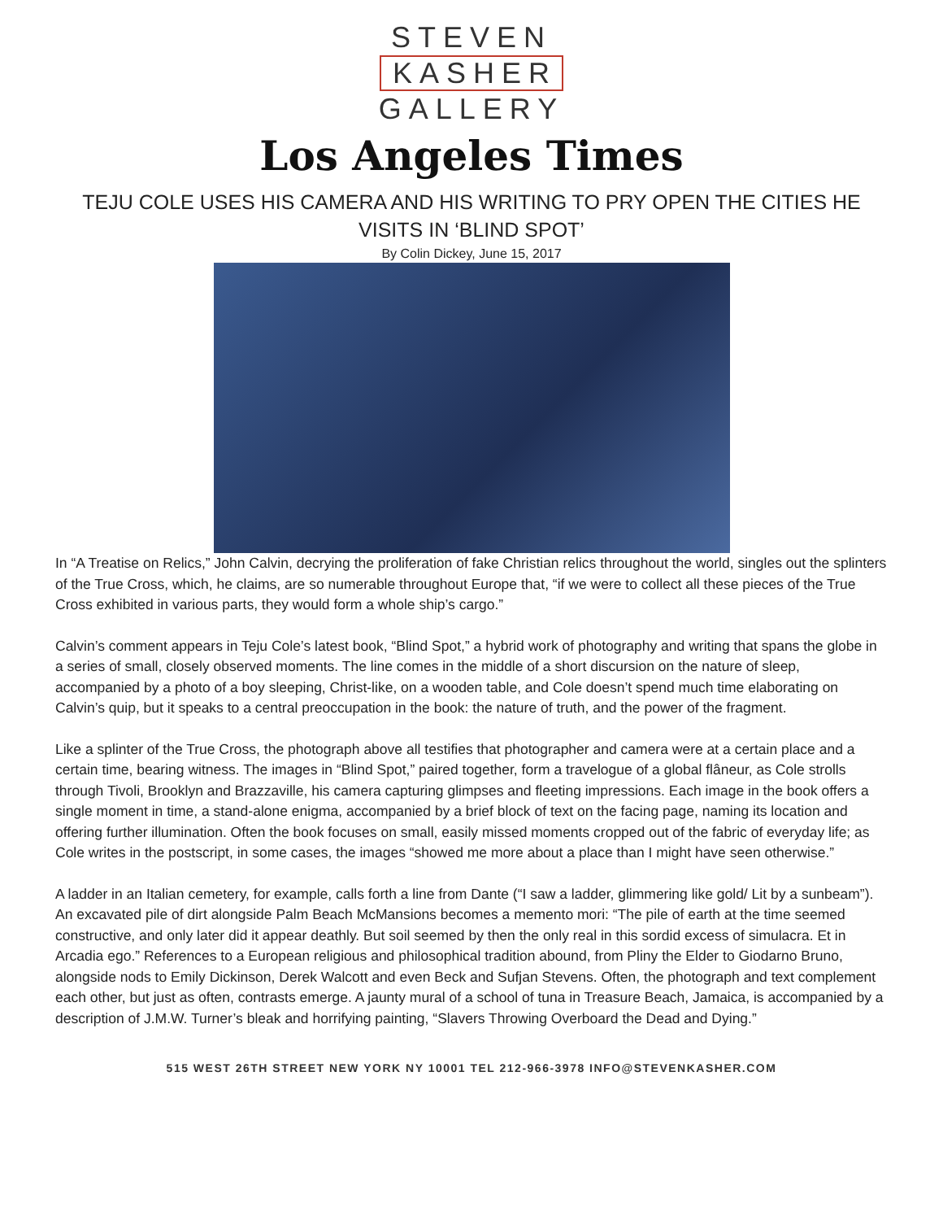STEVEN
KASHER
GALLERY
Los Angeles Times
TEJU COLE USES HIS CAMERA AND HIS WRITING TO PRY OPEN THE CITIES HE VISITS IN ‘BLIND SPOT’
By Colin Dickey, June 15, 2017
In “A Treatise on Relics,” John Calvin, decrying the proliferation of fake Christian relics throughout the world, singles out the splinters of the True Cross, which, he claims, are so numerable throughout Europe that, “if we were to collect all these pieces of the True Cross exhibited in various parts, they would form a whole ship’s cargo.”
Calvin’s comment appears in Teju Cole’s latest book, “Blind Spot,” a hybrid work of photography and writing that spans the globe in a series of small, closely observed moments. The line comes in the middle of a short discursion on the nature of sleep, accompanied by a photo of a boy sleeping, Christ-like, on a wooden table, and Cole doesn’t spend much time elaborating on Calvin’s quip, but it speaks to a central preoccupation in the book: the nature of truth, and the power of the fragment.
Like a splinter of the True Cross, the photograph above all testifies that photographer and camera were at a certain place and a certain time, bearing witness. The images in “Blind Spot,” paired together, form a travelogue of a global flâneur, as Cole strolls through Tivoli, Brooklyn and Brazzaville, his camera capturing glimpses and fleeting impressions. Each image in the book offers a single moment in time, a stand-alone enigma, accompanied by a brief block of text on the facing page, naming its location and offering further illumination. Often the book focuses on small, easily missed moments cropped out of the fabric of everyday life; as Cole writes in the postscript, in some cases, the images “showed me more about a place than I might have seen otherwise.”
A ladder in an Italian cemetery, for example, calls forth a line from Dante (“I saw a ladder, glimmering like gold/ Lit by a sunbeam”). An excavated pile of dirt alongside Palm Beach McMansions becomes a memento mori: “The pile of earth at the time seemed constructive, and only later did it appear deathly. But soil seemed by then the only real in this sordid excess of simulacra. Et in Arcadia ego.” References to a European religious and philosophical tradition abound, from Pliny the Elder to Giodarno Bruno, alongside nods to Emily Dickinson, Derek Walcott and even Beck and Sufjan Stevens. Often, the photograph and text complement each other, but just as often, contrasts emerge. A jaunty mural of a school of tuna in Treasure Beach, Jamaica, is accompanied by a description of J.M.W. Turner’s bleak and horrifying painting, “Slavers Throwing Overboard the Dead and Dying.”
515 WEST 26TH STREET NEW YORK NY 10001 TEL 212-966-3978 INFO@STEVENKASHER.COM